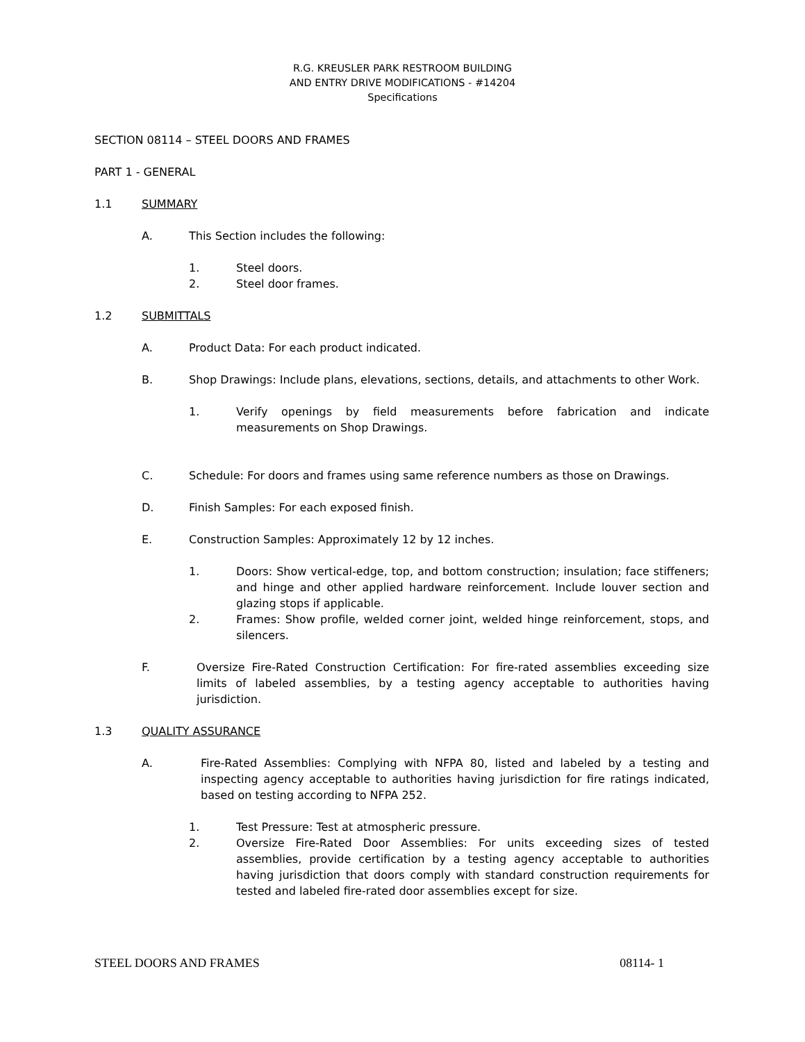R.G. KREUSLER PARK RESTROOM BUILDING
AND ENTRY DRIVE MODIFICATIONS - #14204
Specifications
SECTION 08114 – STEEL DOORS AND FRAMES
PART 1 - GENERAL
1.1 SUMMARY
A. This Section includes the following:
1. Steel doors.
2. Steel door frames.
1.2 SUBMITTALS
A. Product Data: For each product indicated.
B. Shop Drawings: Include plans, elevations, sections, details, and attachments to other Work.
1. Verify openings by field measurements before fabrication and indicate measurements on Shop Drawings.
C. Schedule: For doors and frames using same reference numbers as those on Drawings.
D. Finish Samples: For each exposed finish.
E. Construction Samples: Approximately 12 by 12 inches.
1. Doors: Show vertical-edge, top, and bottom construction; insulation; face stiffeners; and hinge and other applied hardware reinforcement. Include louver section and glazing stops if applicable.
2. Frames: Show profile, welded corner joint, welded hinge reinforcement, stops, and silencers.
F. Oversize Fire-Rated Construction Certification: For fire-rated assemblies exceeding size limits of labeled assemblies, by a testing agency acceptable to authorities having jurisdiction.
1.3 QUALITY ASSURANCE
A. Fire-Rated Assemblies: Complying with NFPA 80, listed and labeled by a testing and inspecting agency acceptable to authorities having jurisdiction for fire ratings indicated, based on testing according to NFPA 252.
1. Test Pressure: Test at atmospheric pressure.
2. Oversize Fire-Rated Door Assemblies: For units exceeding sizes of tested assemblies, provide certification by a testing agency acceptable to authorities having jurisdiction that doors comply with standard construction requirements for tested and labeled fire-rated door assemblies except for size.
STEEL DOORS AND FRAMES 08114- 1